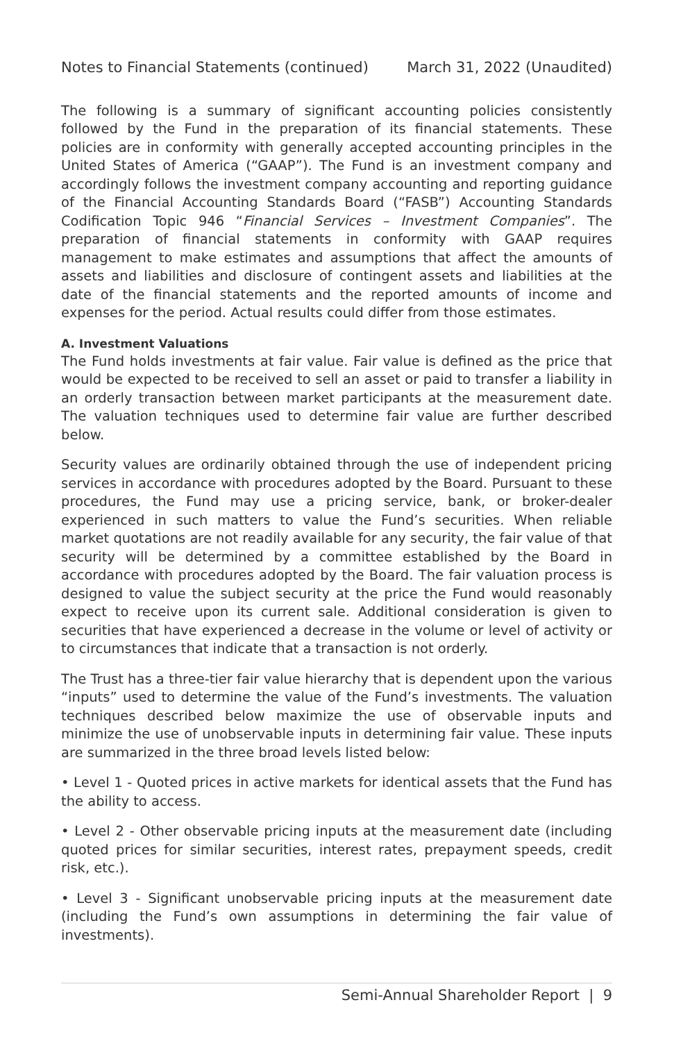Notes to Financial Statements (continued) March 31, 2022 (Unaudited)
The following is a summary of significant accounting policies consistently followed by the Fund in the preparation of its financial statements. These policies are in conformity with generally accepted accounting principles in the United States of America (“GAAP”). The Fund is an investment company and accordingly follows the investment company accounting and reporting guidance of the Financial Accounting Standards Board (“FASB”) Accounting Standards Codification Topic 946 “Financial Services – Investment Companies”. The preparation of financial statements in conformity with GAAP requires management to make estimates and assumptions that affect the amounts of assets and liabilities and disclosure of contingent assets and liabilities at the date of the financial statements and the reported amounts of income and expenses for the period. Actual results could differ from those estimates.
A. Investment Valuations
The Fund holds investments at fair value. Fair value is defined as the price that would be expected to be received to sell an asset or paid to transfer a liability in an orderly transaction between market participants at the measurement date. The valuation techniques used to determine fair value are further described below.
Security values are ordinarily obtained through the use of independent pricing services in accordance with procedures adopted by the Board. Pursuant to these procedures, the Fund may use a pricing service, bank, or broker-dealer experienced in such matters to value the Fund’s securities. When reliable market quotations are not readily available for any security, the fair value of that security will be determined by a committee established by the Board in accordance with procedures adopted by the Board. The fair valuation process is designed to value the subject security at the price the Fund would reasonably expect to receive upon its current sale. Additional consideration is given to securities that have experienced a decrease in the volume or level of activity or to circumstances that indicate that a transaction is not orderly.
The Trust has a three-tier fair value hierarchy that is dependent upon the various “inputs” used to determine the value of the Fund’s investments. The valuation techniques described below maximize the use of observable inputs and minimize the use of unobservable inputs in determining fair value. These inputs are summarized in the three broad levels listed below:
• Level 1 - Quoted prices in active markets for identical assets that the Fund has the ability to access.
• Level 2 - Other observable pricing inputs at the measurement date (including quoted prices for similar securities, interest rates, prepayment speeds, credit risk, etc.).
• Level 3 - Significant unobservable pricing inputs at the measurement date (including the Fund’s own assumptions in determining the fair value of investments).
Semi-Annual Shareholder Report | 9